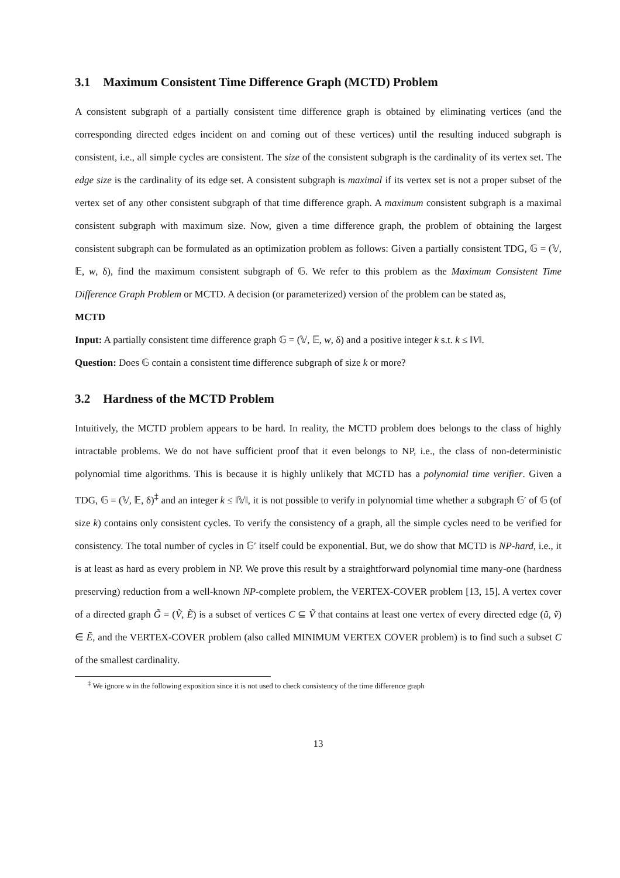3.1 Maximum Consistent Time Difference Graph (MCTD) Problem
A consistent subgraph of a partially consistent time difference graph is obtained by eliminating vertices (and the corresponding directed edges incident on and coming out of these vertices) until the resulting induced subgraph is consistent, i.e., all simple cycles are consistent. The size of the consistent subgraph is the cardinality of its vertex set. The edge size is the cardinality of its edge set. A consistent subgraph is maximal if its vertex set is not a proper subset of the vertex set of any other consistent subgraph of that time difference graph. A maximum consistent subgraph is a maximal consistent subgraph with maximum size. Now, given a time difference graph, the problem of obtaining the largest consistent subgraph can be formulated as an optimization problem as follows: Given a partially consistent TDG, 𝔾 = (𝕍, 𝔼, w, δ), find the maximum consistent subgraph of 𝔾. We refer to this problem as the Maximum Consistent Time Difference Graph Problem or MCTD. A decision (or parameterized) version of the problem can be stated as,
MCTD
Input: A partially consistent time difference graph 𝔾 = (𝕍, 𝔼, w, δ) and a positive integer k s.t. k ≤ ‖V‖.
Question: Does 𝔾 contain a consistent time difference subgraph of size k or more?
3.2 Hardness of the MCTD Problem
Intuitively, the MCTD problem appears to be hard. In reality, the MCTD problem does belongs to the class of highly intractable problems. We do not have sufficient proof that it even belongs to NP, i.e., the class of non-deterministic polynomial time algorithms. This is because it is highly unlikely that MCTD has a polynomial time verifier. Given a TDG, 𝔾 = (𝕍, 𝔼, δ)<sup>‡</sup> and an integer k ≤ ‖𝕍‖, it is not possible to verify in polynomial time whether a subgraph 𝔾′ of 𝔾 (of size k) contains only consistent cycles. To verify the consistency of a graph, all the simple cycles need to be verified for consistency. The total number of cycles in 𝔾′ itself could be exponential. But, we do show that MCTD is NP-hard, i.e., it is at least as hard as every problem in NP. We prove this result by a straightforward polynomial time many-one (hardness preserving) reduction from a well-known NP-complete problem, the VERTEX-COVER problem [13, 15]. A vertex cover of a directed graph G̃ = (Ṽ, Ẽ) is a subset of vertices C ⊆ Ṽ that contains at least one vertex of every directed edge (ũ, ṽ) ∈ Ẽ, and the VERTEX-COVER problem (also called MINIMUM VERTEX COVER problem) is to find such a subset C of the smallest cardinality.
<sup>‡</sup> We ignore w in the following exposition since it is not used to check consistency of the time difference graph
13